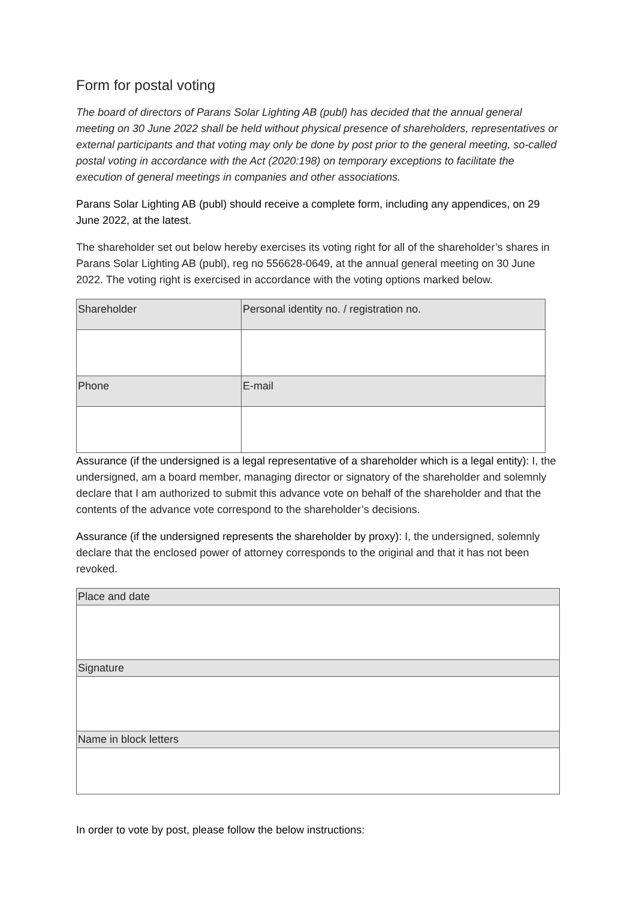Form for postal voting
The board of directors of Parans Solar Lighting AB (publ) has decided that the annual general meeting on 30 June 2022 shall be held without physical presence of shareholders, representatives or external participants and that voting may only be done by post prior to the general meeting, so-called postal voting in accordance with the Act (2020:198) on temporary exceptions to facilitate the execution of general meetings in companies and other associations.
Parans Solar Lighting AB (publ) should receive a complete form, including any appendices, on 29 June 2022, at the latest.
The shareholder set out below hereby exercises its voting right for all of the shareholder’s shares in Parans Solar Lighting AB (publ), reg no 556628-0649, at the annual general meeting on 30 June 2022. The voting right is exercised in accordance with the voting options marked below.
| Shareholder | Personal identity no. / registration no. |
| Phone | E-mail |
Assurance (if the undersigned is a legal representative of a shareholder which is a legal entity): I, the undersigned, am a board member, managing director or signatory of the shareholder and solemnly declare that I am authorized to submit this advance vote on behalf of the shareholder and that the contents of the advance vote correspond to the shareholder’s decisions.
Assurance (if the undersigned represents the shareholder by proxy): I, the undersigned, solemnly declare that the enclosed power of attorney corresponds to the original and that it has not been revoked.
| Place and date |
| Signature |
| Name in block letters |
In order to vote by post, please follow the below instructions: